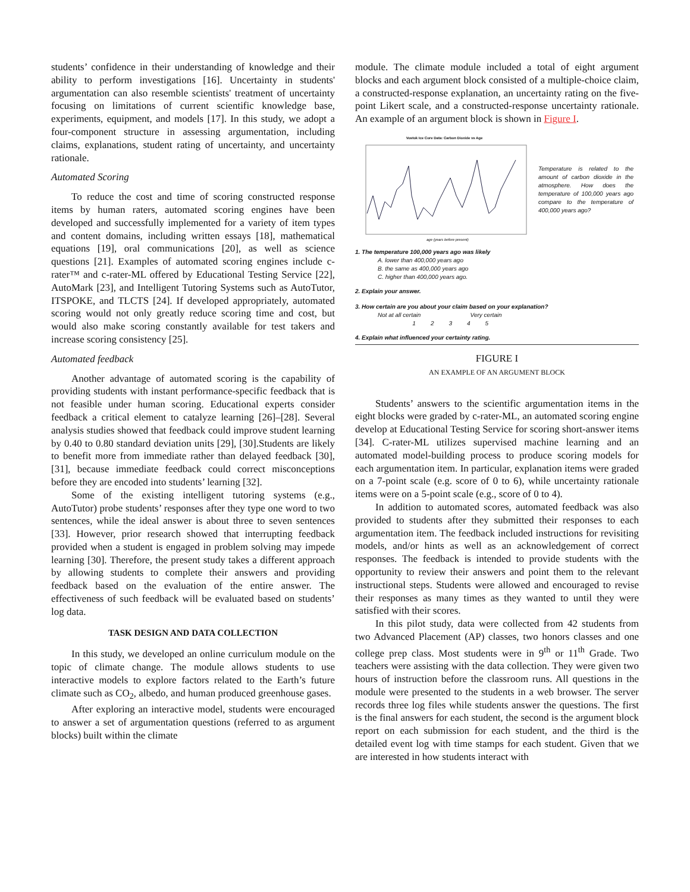students’ confidence in their understanding of knowledge and their ability to perform investigations [16]. Uncertainty in students' argumentation can also resemble scientists' treatment of uncertainty focusing on limitations of current scientific knowledge base, experiments, equipment, and models [17]. In this study, we adopt a four-component structure in assessing argumentation, including claims, explanations, student rating of uncertainty, and uncertainty rationale.
Automated Scoring
To reduce the cost and time of scoring constructed response items by human raters, automated scoring engines have been developed and successfully implemented for a variety of item types and content domains, including written essays [18], mathematical equations [19], oral communications [20], as well as science questions [21]. Examples of automated scoring engines include c-rater™ and c-rater-ML offered by Educational Testing Service [22], AutoMark [23], and Intelligent Tutoring Systems such as AutoTutor, ITSPOKE, and TLCTS [24]. If developed appropriately, automated scoring would not only greatly reduce scoring time and cost, but would also make scoring constantly available for test takers and increase scoring consistency [25].
Automated feedback
Another advantage of automated scoring is the capability of providing students with instant performance-specific feedback that is not feasible under human scoring. Educational experts consider feedback a critical element to catalyze learning [26]–[28]. Several analysis studies showed that feedback could improve student learning by 0.40 to 0.80 standard deviation units [29], [30].Students are likely to benefit more from immediate rather than delayed feedback [30], [31], because immediate feedback could correct misconceptions before they are encoded into students’ learning [32].
Some of the existing intelligent tutoring systems (e.g., AutoTutor) probe students’ responses after they type one word to two sentences, while the ideal answer is about three to seven sentences [33]. However, prior research showed that interrupting feedback provided when a student is engaged in problem solving may impede learning [30]. Therefore, the present study takes a different approach by allowing students to complete their answers and providing feedback based on the evaluation of the entire answer. The effectiveness of such feedback will be evaluated based on students’ log data.
TASK DESIGN AND DATA COLLECTION
In this study, we developed an online curriculum module on the topic of climate change. The module allows students to use interactive models to explore factors related to the Earth’s future climate such as CO<sub>2</sub>, albedo, and human produced greenhouse gases.
After exploring an interactive model, students were encouraged to answer a set of argumentation questions (referred to as argument blocks) built within the climate
module. The climate module included a total of eight argument blocks and each argument block consisted of a multiple-choice claim, a constructed-response explanation, an uncertainty rating on the five-point Likert scale, and a constructed-response uncertainty rationale. An example of an argument block is shown in Figure I.
Vostok Ice Core Data: Carbon Dioxide vs Age
age (years before present)
Temperature is related to the amount of carbon dioxide in the atmosphere. How does the temperature of 100,000 years ago compare to the temperature of 400,000 years ago?
1. The temperature 100,000 years ago was likely
A. lower than 400,000 years ago
B. the same as 400,000 years ago
C. higher than 400,000 years ago.
2. Explain your answer.
3. How certain are you about your claim based on your explanation?
Not at all certain Very certain
1 2 3 4 5
4. Explain what influenced your certainty rating.
FIGURE I
AN EXAMPLE OF AN ARGUMENT BLOCK
Students’ answers to the scientific argumentation items in the eight blocks were graded by c-rater-ML, an automated scoring engine develop at Educational Testing Service for scoring short-answer items [34]. C-rater-ML utilizes supervised machine learning and an automated model-building process to produce scoring models for each argumentation item. In particular, explanation items were graded on a 7-point scale (e.g. score of 0 to 6), while uncertainty rationale items were on a 5-point scale (e.g., score of 0 to 4).
In addition to automated scores, automated feedback was also provided to students after they submitted their responses to each argumentation item. The feedback included instructions for revisiting models, and/or hints as well as an acknowledgement of correct responses. The feedback is intended to provide students with the opportunity to review their answers and point them to the relevant instructional steps. Students were allowed and encouraged to revise their responses as many times as they wanted to until they were satisfied with their scores.
In this pilot study, data were collected from 42 students from two Advanced Placement (AP) classes, two honors classes and one college prep class. Most students were in 9<sup>th</sup> or 11<sup>th</sup> Grade. Two teachers were assisting with the data collection. They were given two hours of instruction before the classroom runs. All questions in the module were presented to the students in a web browser. The server records three log files while students answer the questions. The first is the final answers for each student, the second is the argument block report on each submission for each student, and the third is the detailed event log with time stamps for each student. Given that we are interested in how students interact with